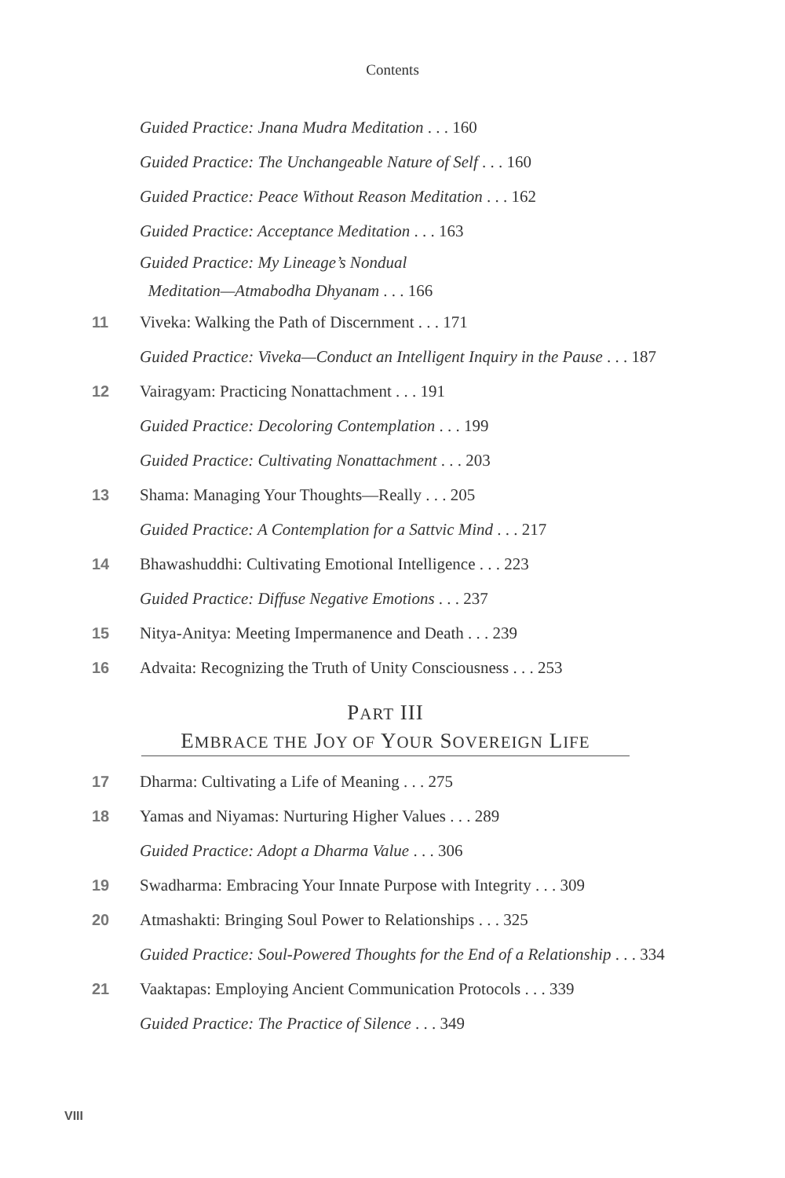Contents
Guided Practice: Jnana Mudra Meditation . . . 160
Guided Practice: The Unchangeable Nature of Self . . . 160
Guided Practice: Peace Without Reason Meditation . . . 162
Guided Practice: Acceptance Meditation . . . 163
Guided Practice: My Lineage’s Nondual
Meditation—Atmabodha Dhyanam . . . 166
11 Viveka: Walking the Path of Discernment . . . 171
Guided Practice: Viveka—Conduct an Intelligent Inquiry in the Pause . . . 187
12 Vairagyam: Practicing Nonattachment . . . 191
Guided Practice: Decoloring Contemplation . . . 199
Guided Practice: Cultivating Nonattachment . . . 203
13 Shama: Managing Your Thoughts—Really . . . 205
Guided Practice: A Contemplation for a Sattvic Mind . . . 217
14 Bhawashuddhi: Cultivating Emotional Intelligence . . . 223
Guided Practice: Diffuse Negative Emotions . . . 237
15 Nitya-Anitya: Meeting Impermanence and Death . . . 239
16 Advaita: Recognizing the Truth of Unity Consciousness . . . 253
PART III
EMBRACE THE JOY OF YOUR SOVEREIGN LIFE
17 Dharma: Cultivating a Life of Meaning . . . 275
18 Yamas and Niyamas: Nurturing Higher Values . . . 289
Guided Practice: Adopt a Dharma Value . . . 306
19 Swadharma: Embracing Your Innate Purpose with Integrity . . . 309
20 Atmashakti: Bringing Soul Power to Relationships . . . 325
Guided Practice: Soul-Powered Thoughts for the End of a Relationship . . . 334
21 Vaaktapas: Employing Ancient Communication Protocols . . . 339
Guided Practice: The Practice of Silence . . . 349
VIII